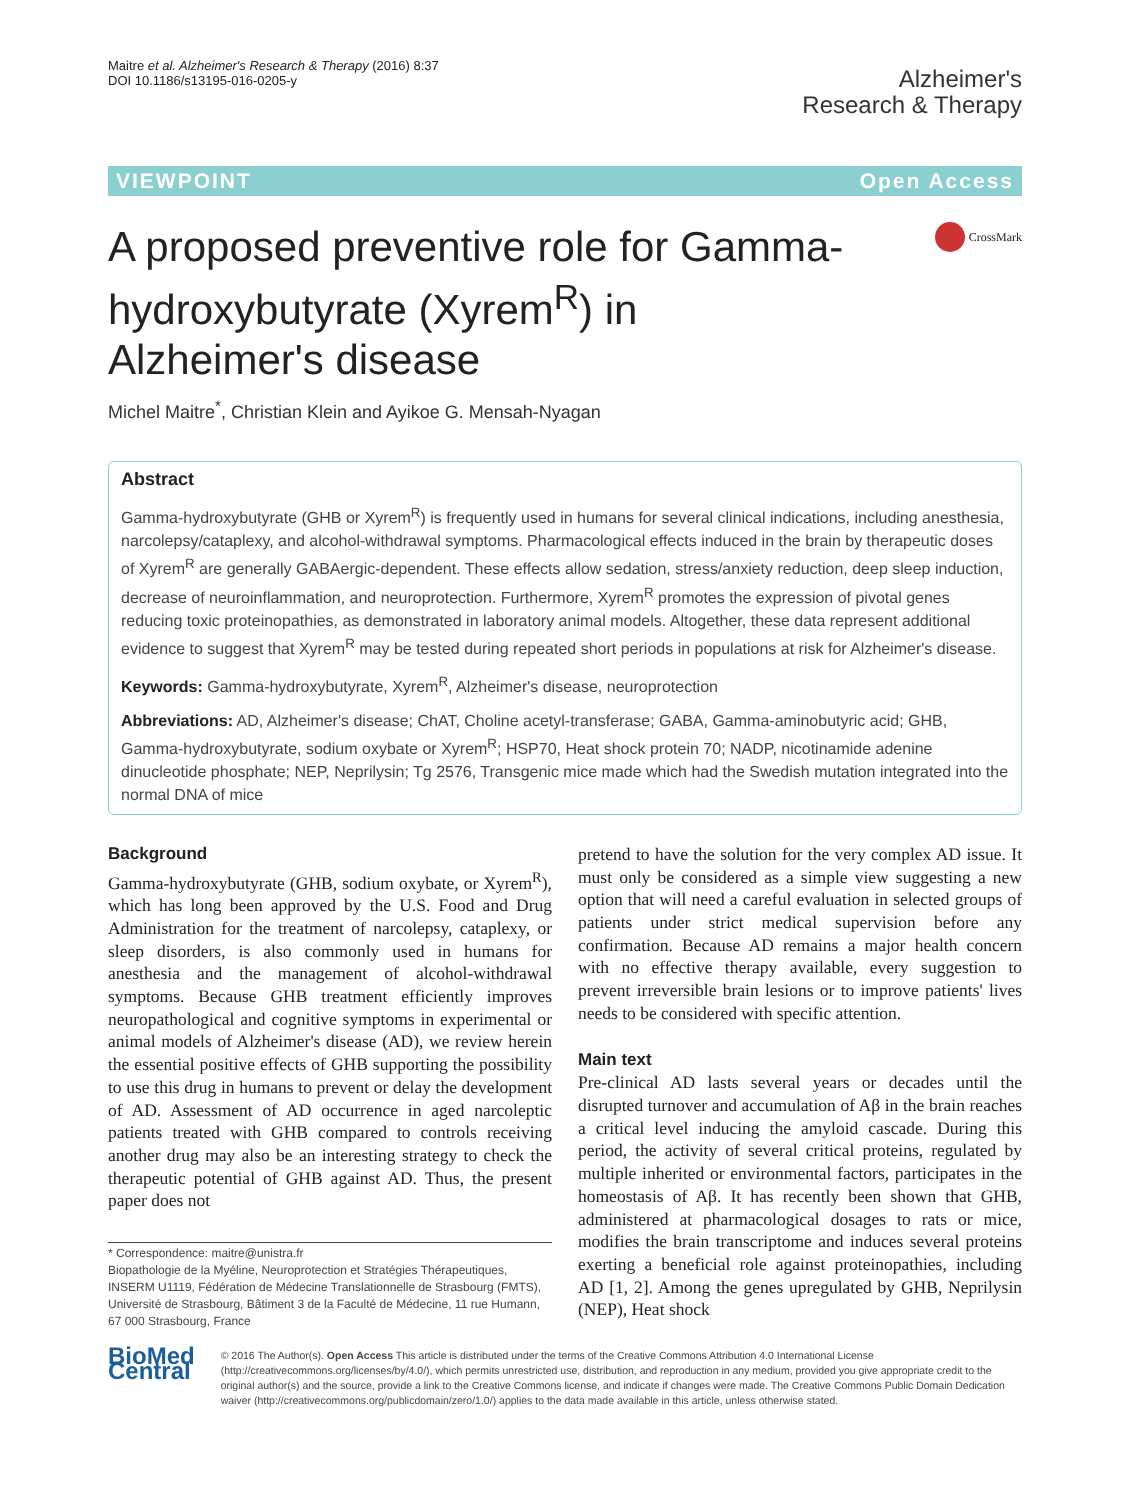Maitre et al. Alzheimer's Research & Therapy (2016) 8:37
DOI 10.1186/s13195-016-0205-y
Alzheimer's
Research & Therapy
VIEWPOINT Open Access
A proposed preventive role for Gamma-hydroxybutyrate (Xyrem<sup>R</sup>) in Alzheimer's disease
CrossMark
Michel Maitre<sup>*</sup>, Christian Klein and Ayikoe G. Mensah-Nyagan
Abstract
Gamma-hydroxybutyrate (GHB or Xyrem<sup>R</sup>) is frequently used in humans for several clinical indications, including anesthesia, narcolepsy/cataplexy, and alcohol-withdrawal symptoms. Pharmacological effects induced in the brain by therapeutic doses of Xyrem<sup>R</sup> are generally GABAergic-dependent. These effects allow sedation, stress/anxiety reduction, deep sleep induction, decrease of neuroinflammation, and neuroprotection. Furthermore, Xyrem<sup>R</sup> promotes the expression of pivotal genes reducing toxic proteinopathies, as demonstrated in laboratory animal models. Altogether, these data represent additional evidence to suggest that Xyrem<sup>R</sup> may be tested during repeated short periods in populations at risk for Alzheimer's disease.
Keywords: Gamma-hydroxybutyrate, Xyrem<sup>R</sup>, Alzheimer's disease, neuroprotection
Abbreviations: AD, Alzheimer's disease; ChAT, Choline acetyl-transferase; GABA, Gamma-aminobutyric acid; GHB, Gamma-hydroxybutyrate, sodium oxybate or Xyrem<sup>R</sup>; HSP70, Heat shock protein 70; NADP, nicotinamide adenine dinucleotide phosphate; NEP, Neprilysin; Tg 2576, Transgenic mice made which had the Swedish mutation integrated into the normal DNA of mice
Background
Gamma-hydroxybutyrate (GHB, sodium oxybate, or Xyrem<sup>R</sup>), which has long been approved by the U.S. Food and Drug Administration for the treatment of narcolepsy, cataplexy, or sleep disorders, is also commonly used in humans for anesthesia and the management of alcohol-withdrawal symptoms. Because GHB treatment efficiently improves neuropathological and cognitive symptoms in experimental or animal models of Alzheimer's disease (AD), we review herein the essential positive effects of GHB supporting the possibility to use this drug in humans to prevent or delay the development of AD. Assessment of AD occurrence in aged narcoleptic patients treated with GHB compared to controls receiving another drug may also be an interesting strategy to check the therapeutic potential of GHB against AD. Thus, the present paper does not
* Correspondence: maitre@unistra.fr
Biopathologie de la Myéline, Neuroprotection et Stratégies Thérapeutiques, INSERM U1119, Fédération de Médecine Translationnelle de Strasbourg (FMTS), Université de Strasbourg, Bâtiment 3 de la Faculté de Médecine, 11 rue Humann, 67 000 Strasbourg, France
pretend to have the solution for the very complex AD issue. It must only be considered as a simple view suggesting a new option that will need a careful evaluation in selected groups of patients under strict medical supervision before any confirmation. Because AD remains a major health concern with no effective therapy available, every suggestion to prevent irreversible brain lesions or to improve patients' lives needs to be considered with specific attention.
Main text
Pre-clinical AD lasts several years or decades until the disrupted turnover and accumulation of Aβ in the brain reaches a critical level inducing the amyloid cascade. During this period, the activity of several critical proteins, regulated by multiple inherited or environmental factors, participates in the homeostasis of Aβ. It has recently been shown that GHB, administered at pharmacological dosages to rats or mice, modifies the brain transcriptome and induces several proteins exerting a beneficial role against proteinopathies, including AD [1, 2]. Among the genes upregulated by GHB, Neprilysin (NEP), Heat shock
BioMed Central
© 2016 The Author(s). Open Access This article is distributed under the terms of the Creative Commons Attribution 4.0 International License (http://creativecommons.org/licenses/by/4.0/), which permits unrestricted use, distribution, and reproduction in any medium, provided you give appropriate credit to the original author(s) and the source, provide a link to the Creative Commons license, and indicate if changes were made. The Creative Commons Public Domain Dedication waiver (http://creativecommons.org/publicdomain/zero/1.0/) applies to the data made available in this article, unless otherwise stated.